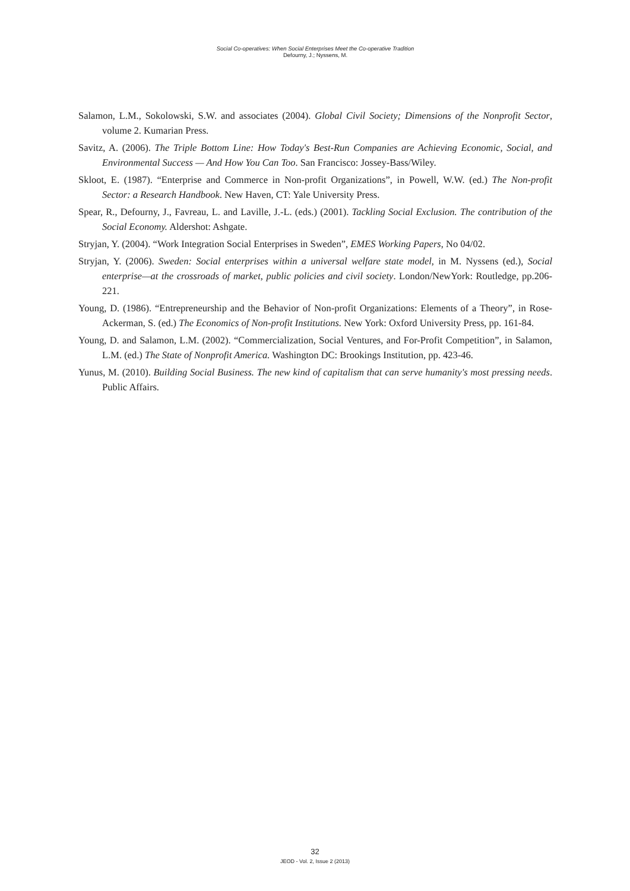Social Co-operatives: When Social Enterprises Meet the Co-operative Tradition
Defourny, J.; Nyssens, M.
Salamon, L.M., Sokolowski, S.W. and associates (2004). Global Civil Society; Dimensions of the Nonprofit Sector, volume 2. Kumarian Press.
Savitz, A. (2006). The Triple Bottom Line: How Today's Best-Run Companies are Achieving Economic, Social, and Environmental Success — And How You Can Too. San Francisco: Jossey-Bass/Wiley.
Skloot, E. (1987). “Enterprise and Commerce in Non-profit Organizations”, in Powell, W.W. (ed.) The Non-profit Sector: a Research Handbook. New Haven, CT: Yale University Press.
Spear, R., Defourny, J., Favreau, L. and Laville, J.-L. (eds.) (2001). Tackling Social Exclusion. The contribution of the Social Economy. Aldershot: Ashgate.
Stryjan, Y. (2004). “Work Integration Social Enterprises in Sweden”, EMES Working Papers, No 04/02.
Stryjan, Y. (2006). Sweden: Social enterprises within a universal welfare state model, in M. Nyssens (ed.), Social enterprise—at the crossroads of market, public policies and civil society. London/NewYork: Routledge, pp.206-221.
Young, D. (1986). “Entrepreneurship and the Behavior of Non-profit Organizations: Elements of a Theory”, in Rose-Ackerman, S. (ed.) The Economics of Non-profit Institutions. New York: Oxford University Press, pp. 161-84.
Young, D. and Salamon, L.M. (2002). “Commercialization, Social Ventures, and For-Profit Competition”, in Salamon, L.M. (ed.) The State of Nonprofit America. Washington DC: Brookings Institution, pp. 423-46.
Yunus, M. (2010). Building Social Business. The new kind of capitalism that can serve humanity's most pressing needs. Public Affairs.
32
JEOD - Vol. 2, Issue 2 (2013)